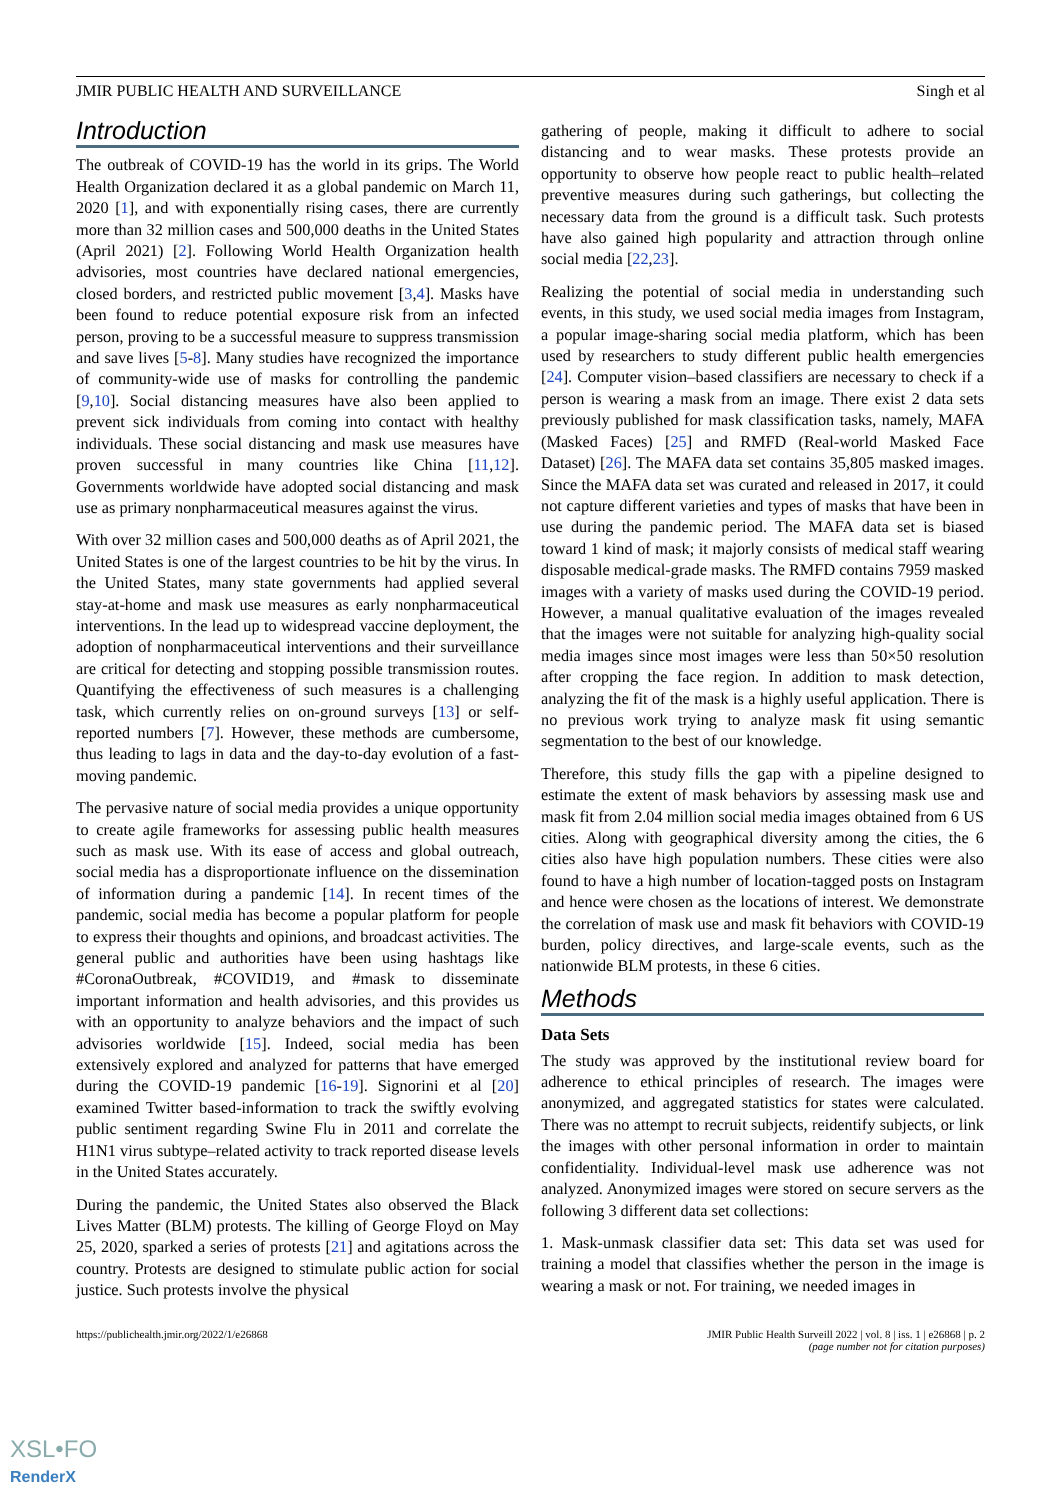JMIR PUBLIC HEALTH AND SURVEILLANCE Singh et al
Introduction
The outbreak of COVID-19 has the world in its grips. The World Health Organization declared it as a global pandemic on March 11, 2020 [1], and with exponentially rising cases, there are currently more than 32 million cases and 500,000 deaths in the United States (April 2021) [2]. Following World Health Organization health advisories, most countries have declared national emergencies, closed borders, and restricted public movement [3,4]. Masks have been found to reduce potential exposure risk from an infected person, proving to be a successful measure to suppress transmission and save lives [5-8]. Many studies have recognized the importance of community-wide use of masks for controlling the pandemic [9,10]. Social distancing measures have also been applied to prevent sick individuals from coming into contact with healthy individuals. These social distancing and mask use measures have proven successful in many countries like China [11,12]. Governments worldwide have adopted social distancing and mask use as primary nonpharmaceutical measures against the virus.
With over 32 million cases and 500,000 deaths as of April 2021, the United States is one of the largest countries to be hit by the virus. In the United States, many state governments had applied several stay-at-home and mask use measures as early nonpharmaceutical interventions. In the lead up to widespread vaccine deployment, the adoption of nonpharmaceutical interventions and their surveillance are critical for detecting and stopping possible transmission routes. Quantifying the effectiveness of such measures is a challenging task, which currently relies on on-ground surveys [13] or self-reported numbers [7]. However, these methods are cumbersome, thus leading to lags in data and the day-to-day evolution of a fast-moving pandemic.
The pervasive nature of social media provides a unique opportunity to create agile frameworks for assessing public health measures such as mask use. With its ease of access and global outreach, social media has a disproportionate influence on the dissemination of information during a pandemic [14]. In recent times of the pandemic, social media has become a popular platform for people to express their thoughts and opinions, and broadcast activities. The general public and authorities have been using hashtags like #CoronaOutbreak, #COVID19, and #mask to disseminate important information and health advisories, and this provides us with an opportunity to analyze behaviors and the impact of such advisories worldwide [15]. Indeed, social media has been extensively explored and analyzed for patterns that have emerged during the COVID-19 pandemic [16-19]. Signorini et al [20] examined Twitter based-information to track the swiftly evolving public sentiment regarding Swine Flu in 2011 and correlate the H1N1 virus subtype–related activity to track reported disease levels in the United States accurately.
During the pandemic, the United States also observed the Black Lives Matter (BLM) protests. The killing of George Floyd on May 25, 2020, sparked a series of protests [21] and agitations across the country. Protests are designed to stimulate public action for social justice. Such protests involve the physical
gathering of people, making it difficult to adhere to social distancing and to wear masks. These protests provide an opportunity to observe how people react to public health–related preventive measures during such gatherings, but collecting the necessary data from the ground is a difficult task. Such protests have also gained high popularity and attraction through online social media [22,23].
Realizing the potential of social media in understanding such events, in this study, we used social media images from Instagram, a popular image-sharing social media platform, which has been used by researchers to study different public health emergencies [24]. Computer vision–based classifiers are necessary to check if a person is wearing a mask from an image. There exist 2 data sets previously published for mask classification tasks, namely, MAFA (Masked Faces) [25] and RMFD (Real-world Masked Face Dataset) [26]. The MAFA data set contains 35,805 masked images. Since the MAFA data set was curated and released in 2017, it could not capture different varieties and types of masks that have been in use during the pandemic period. The MAFA data set is biased toward 1 kind of mask; it majorly consists of medical staff wearing disposable medical-grade masks. The RMFD contains 7959 masked images with a variety of masks used during the COVID-19 period. However, a manual qualitative evaluation of the images revealed that the images were not suitable for analyzing high-quality social media images since most images were less than 50×50 resolution after cropping the face region. In addition to mask detection, analyzing the fit of the mask is a highly useful application. There is no previous work trying to analyze mask fit using semantic segmentation to the best of our knowledge.
Therefore, this study fills the gap with a pipeline designed to estimate the extent of mask behaviors by assessing mask use and mask fit from 2.04 million social media images obtained from 6 US cities. Along with geographical diversity among the cities, the 6 cities also have high population numbers. These cities were also found to have a high number of location-tagged posts on Instagram and hence were chosen as the locations of interest. We demonstrate the correlation of mask use and mask fit behaviors with COVID-19 burden, policy directives, and large-scale events, such as the nationwide BLM protests, in these 6 cities.
Methods
Data Sets
The study was approved by the institutional review board for adherence to ethical principles of research. The images were anonymized, and aggregated statistics for states were calculated. There was no attempt to recruit subjects, reidentify subjects, or link the images with other personal information in order to maintain confidentiality. Individual-level mask use adherence was not analyzed. Anonymized images were stored on secure servers as the following 3 different data set collections:
1. Mask-unmask classifier data set: This data set was used for training a model that classifies whether the person in the image is wearing a mask or not. For training, we needed images in
https://publichealth.jmir.org/2022/1/e26868 JMIR Public Health Surveill 2022 | vol. 8 | iss. 1 | e26868 | p. 2
(page number not for citation purposes)
XSL•FO
RenderX